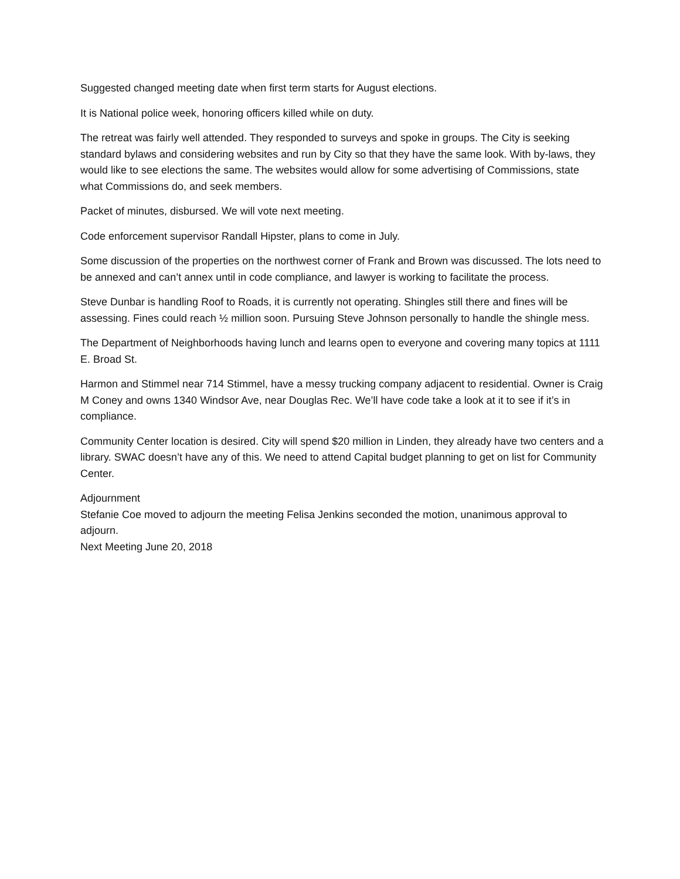Suggested changed meeting date when first term starts for August elections.
It is National police week, honoring officers killed while on duty.
The retreat was fairly well attended. They responded to surveys and spoke in groups. The City is seeking standard bylaws and considering websites and run by City so that they have the same look. With by-laws, they would like to see elections the same. The websites would allow for some advertising of Commissions, state what Commissions do, and seek members.
Packet of minutes, disbursed. We will vote next meeting.
Code enforcement supervisor Randall Hipster, plans to come in July.
Some discussion of the properties on the northwest corner of Frank and Brown was discussed. The lots need to be annexed and can’t annex until in code compliance, and lawyer is working to facilitate the process.
Steve Dunbar is handling Roof to Roads, it is currently not operating. Shingles still there and fines will be assessing. Fines could reach ½ million soon. Pursuing Steve Johnson personally to handle the shingle mess.
The Department of Neighborhoods having lunch and learns open to everyone and covering many topics at 1111 E. Broad St.
Harmon and Stimmel near 714 Stimmel, have a messy trucking company adjacent to residential. Owner is Craig M Coney and owns 1340 Windsor Ave, near Douglas Rec. We’ll have code take a look at it to see if it’s in compliance.
Community Center location is desired. City will spend $20 million in Linden, they already have two centers and a library. SWAC doesn’t have any of this. We need to attend Capital budget planning to get on list for Community Center.
Adjournment
Stefanie Coe moved to adjourn the meeting Felisa Jenkins seconded the motion, unanimous approval to adjourn.
Next Meeting June 20, 2018